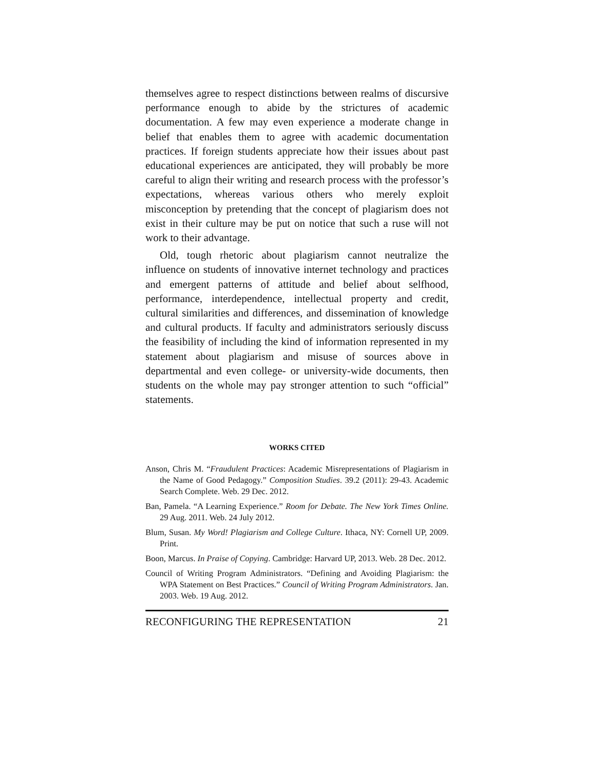themselves agree to respect distinctions between realms of discursive performance enough to abide by the strictures of academic documentation. A few may even experience a moderate change in belief that enables them to agree with academic documentation practices. If foreign students appreciate how their issues about past educational experiences are anticipated, they will probably be more careful to align their writing and research process with the professor’s expectations, whereas various others who merely exploit misconception by pretending that the concept of plagiarism does not exist in their culture may be put on notice that such a ruse will not work to their advantage.
Old, tough rhetoric about plagiarism cannot neutralize the influence on students of innovative internet technology and practices and emergent patterns of attitude and belief about selfhood, performance, interdependence, intellectual property and credit, cultural similarities and differences, and dissemination of knowledge and cultural products. If faculty and administrators seriously discuss the feasibility of including the kind of information represented in my statement about plagiarism and misuse of sources above in departmental and even college- or university-wide documents, then students on the whole may pay stronger attention to such “official” statements.
WORKS CITED
Anson, Chris M. “Fraudulent Practices: Academic Misrepresentations of Plagiarism in the Name of Good Pedagogy.” Composition Studies. 39.2 (2011): 29-43. Academic Search Complete. Web. 29 Dec. 2012.
Ban, Pamela. “A Learning Experience.” Room for Debate. The New York Times Online. 29 Aug. 2011. Web. 24 July 2012.
Blum, Susan. My Word! Plagiarism and College Culture. Ithaca, NY: Cornell UP, 2009. Print.
Boon, Marcus. In Praise of Copying. Cambridge: Harvard UP, 2013. Web. 28 Dec. 2012.
Council of Writing Program Administrators. “Defining and Avoiding Plagiarism: the WPA Statement on Best Practices.” Council of Writing Program Administrators. Jan. 2003. Web. 19 Aug. 2012.
RECONFIGURING THE REPRESENTATION 21